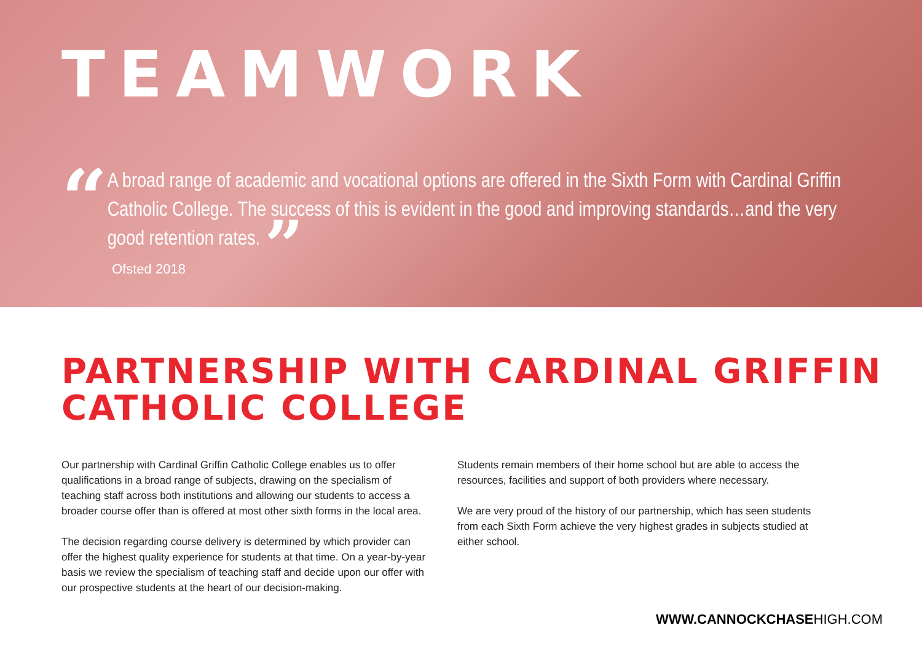TEAMWORK
“
A broad range of academic and vocational options are offered in the Sixth Form with Cardinal Griffin Catholic College. The success of this is evident in the good and improving standards…and the very good retention rates. ”
Ofsted 2018
PARTNERSHIP WITH CARDINAL GRIFFIN CATHOLIC COLLEGE
Our partnership with Cardinal Griffin Catholic College enables us to offer qualifications in a broad range of subjects, drawing on the specialism of teaching staff across both institutions and allowing our students to access a broader course offer than is offered at most other sixth forms in the local area.
The decision regarding course delivery is determined by which provider can offer the highest quality experience for students at that time. On a year-by-year basis we review the specialism of teaching staff and decide upon our offer with our prospective students at the heart of our decision-making.
Students remain members of their home school but are able to access the resources, facilities and support of both providers where necessary.
We are very proud of the history of our partnership, which has seen students from each Sixth Form achieve the very highest grades in subjects studied at either school.
WWW.CANNOCKCHASEHIGH.COM